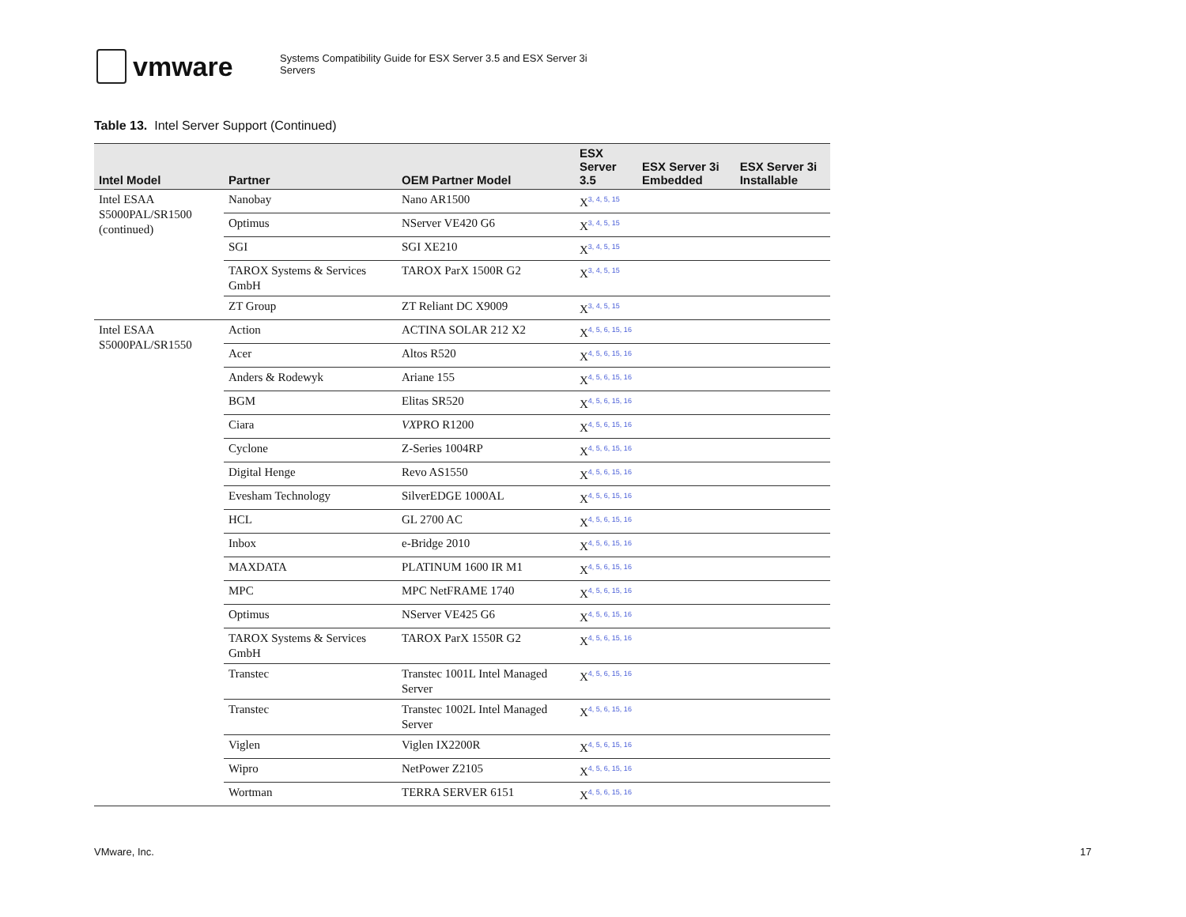vmware
Systems Compatibility Guide for ESX Server 3.5 and ESX Server 3i
Servers
Table 13. Intel Server Support (Continued)
| Intel Model | Partner | OEM Partner Model | ESX Server 3.5 | ESX Server 3i Embedded | ESX Server 3i Installable |
| --- | --- | --- | --- | --- | --- |
| Intel ESAA S5000PAL/SR1500 (continued) | Nanobay | Nano AR1500 | X<sup>3, 4, 5, 15</sup> | | |
| | Optimus | NServer VE420 G6 | X<sup>3, 4, 5, 15</sup> | | |
| | SGI | SGI XE210 | X<sup>3, 4, 5, 15</sup> | | |
| | TAROX Systems & Services GmbH | TAROX ParX 1500R G2 | X<sup>3, 4, 5, 15</sup> | | |
| | ZT Group | ZT Reliant DC X9009 | X<sup>3, 4, 5, 15</sup> | | |
| Intel ESAA S5000PAL/SR1550 | Action | ACTINA SOLAR 212 X2 | X<sup>4, 5, 6, 15, 16</sup> | | |
| | Acer | Altos R520 | X<sup>4, 5, 6, 15, 16</sup> | | |
| | Anders & Rodewyk | Ariane 155 | X<sup>4, 5, 6, 15, 16</sup> | | |
| | BGM | Elitas SR520 | X<sup>4, 5, 6, 15, 16</sup> | | |
| | Ciara | VX PRO R1200 | X<sup>4, 5, 6, 15, 16</sup> | | |
| | Cyclone | Z-Series 1004RP | X<sup>4, 5, 6, 15, 16</sup> | | |
| | Digital Henge | Revo AS1550 | X<sup>4, 5, 6, 15, 16</sup> | | |
| | Evesham Technology | SilverEDGE 1000AL | X<sup>4, 5, 6, 15, 16</sup> | | |
| | HCL | GL 2700 AC | X<sup>4, 5, 6, 15, 16</sup> | | |
| | Inbox | e-Bridge 2010 | X<sup>4, 5, 6, 15, 16</sup> | | |
| | MAXDATA | PLATINUM 1600 IR M1 | X<sup>4, 5, 6, 15, 16</sup> | | |
| | MPC | MPC NetFRAME 1740 | X<sup>4, 5, 6, 15, 16</sup> | | |
| | Optimus | NServer VE425 G6 | X<sup>4, 5, 6, 15, 16</sup> | | |
| | TAROX Systems & Services GmbH | TAROX ParX 1550R G2 | X<sup>4, 5, 6, 15, 16</sup> | | |
| | Transtec | Transtec 1001L Intel Managed Server | X<sup>4, 5, 6, 15, 16</sup> | | |
| | Transtec | Transtec 1002L Intel Managed Server | X<sup>4, 5, 6, 15, 16</sup> | | |
| | Viglen | Viglen IX2200R | X<sup>4, 5, 6, 15, 16</sup> | | |
| | Wipro | NetPower Z2105 | X<sup>4, 5, 6, 15, 16</sup> | | |
| | Wortman | TERRA SERVER 6151 | X<sup>4, 5, 6, 15, 16</sup> | | |
VMware, Inc. 17